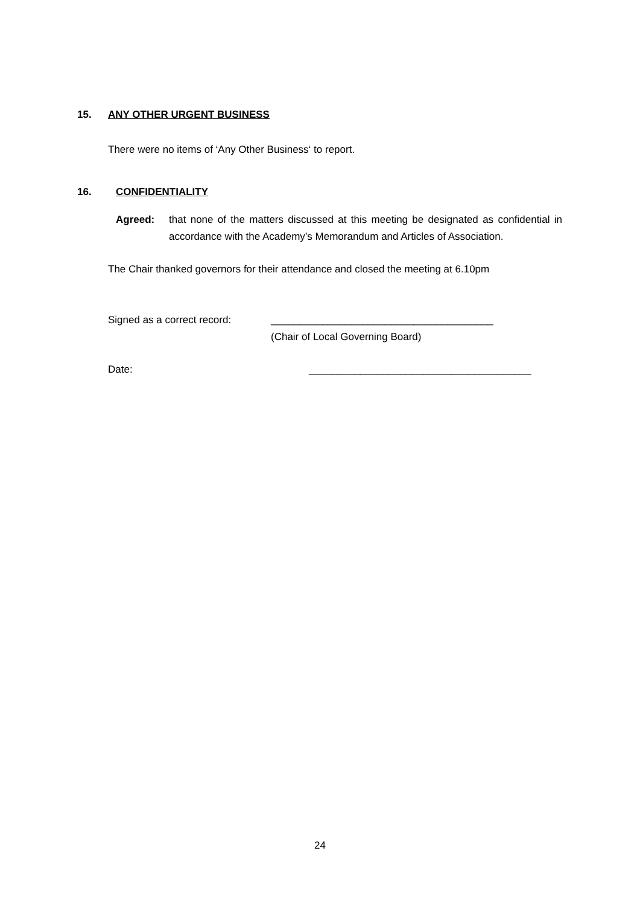15. ANY OTHER URGENT BUSINESS
There were no items of ‘Any Other Business‘ to report.
16. CONFIDENTIALITY
Agreed: that none of the matters discussed at this meeting be designated as confidential in accordance with the Academy’s Memorandum and Articles of Association.
The Chair thanked governors for their attendance and closed the meeting at 6.10pm
Signed as a correct record:
_______________________________________
(Chair of Local Governing Board)
Date: _______________________________________
24